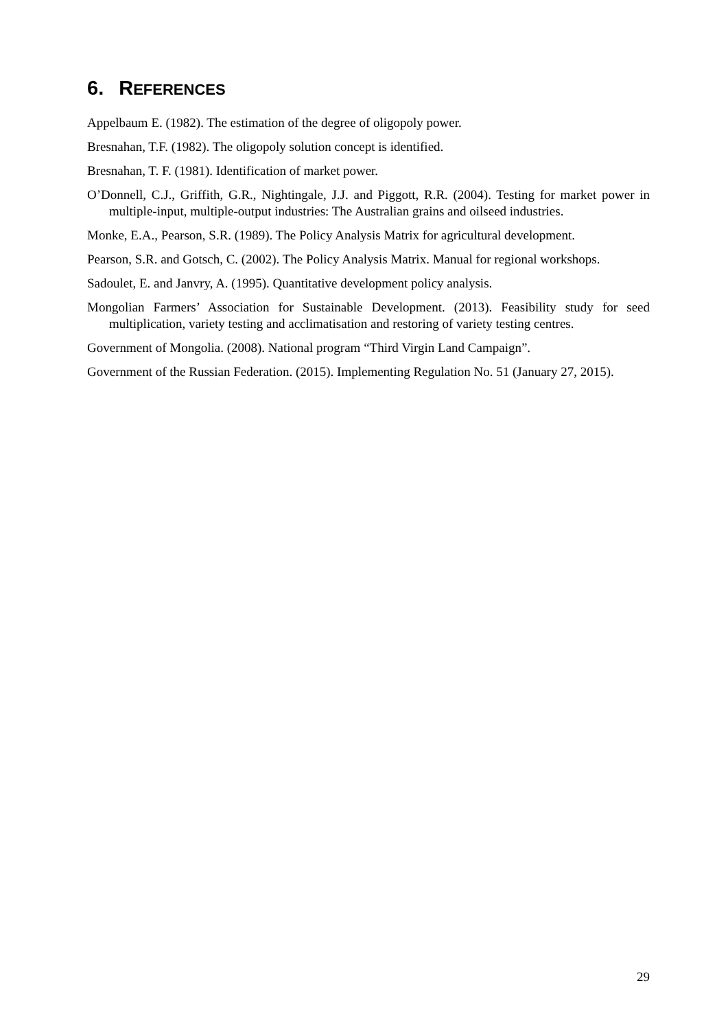6. REFERENCES
Appelbaum E. (1982). The estimation of the degree of oligopoly power.
Bresnahan, T.F. (1982). The oligopoly solution concept is identified.
Bresnahan, T. F. (1981). Identification of market power.
O’Donnell, C.J., Griffith, G.R., Nightingale, J.J. and Piggott, R.R. (2004). Testing for market power in multiple-input, multiple-output industries: The Australian grains and oilseed industries.
Monke, E.A., Pearson, S.R. (1989). The Policy Analysis Matrix for agricultural development.
Pearson, S.R. and Gotsch, C. (2002). The Policy Analysis Matrix. Manual for regional workshops.
Sadoulet, E. and Janvry, A. (1995). Quantitative development policy analysis.
Mongolian Farmers’ Association for Sustainable Development. (2013). Feasibility study for seed multiplication, variety testing and acclimatisation and restoring of variety testing centres.
Government of Mongolia. (2008). National program “Third Virgin Land Campaign”.
Government of the Russian Federation. (2015). Implementing Regulation No. 51 (January 27, 2015).
29